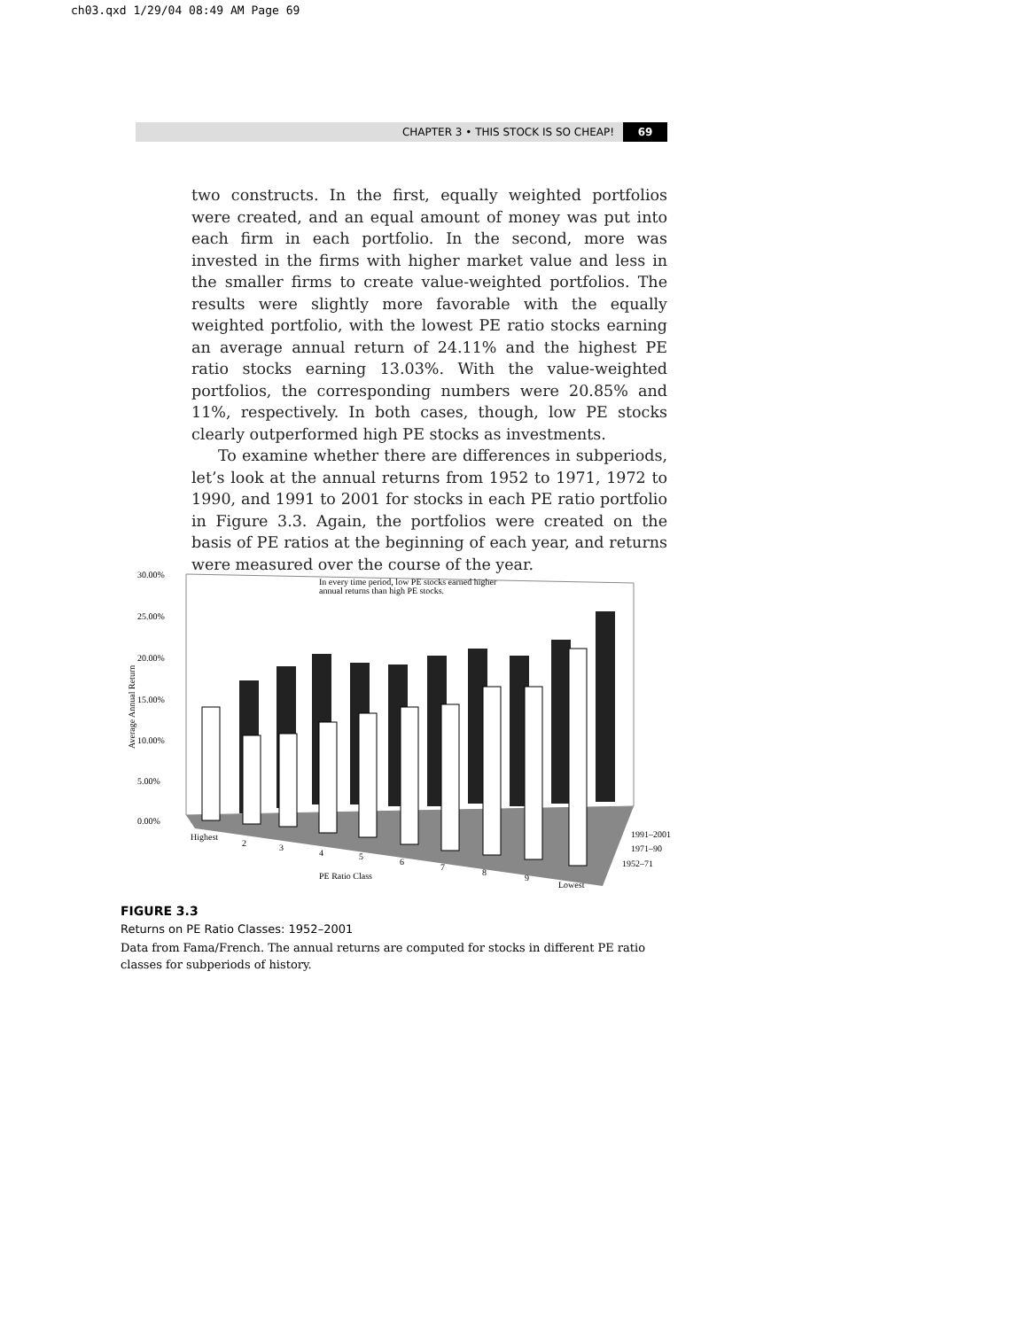ch03.qxd 1/29/04 08:49 AM Page 69
CHAPTER 3 • THIS STOCK IS SO CHEAP! 69
two constructs. In the first, equally weighted portfolios were created, and an equal amount of money was put into each firm in each portfolio. In the second, more was invested in the firms with higher market value and less in the smaller firms to create value-weighted portfolios. The results were slightly more favorable with the equally weighted portfolio, with the lowest PE ratio stocks earning an average annual return of 24.11% and the highest PE ratio stocks earning 13.03%. With the value-weighted portfolios, the corresponding numbers were 20.85% and 11%, respectively. In both cases, though, low PE stocks clearly outperformed high PE stocks as investments.
To examine whether there are differences in subperiods, let’s look at the annual returns from 1952 to 1971, 1972 to 1990, and 1991 to 2001 for stocks in each PE ratio portfolio in Figure 3.3. Again, the portfolios were created on the basis of PE ratios at the beginning of each year, and returns were measured over the course of the year.
In every time period, low PE stocks earned higher
annual returns than high PE stocks.
30.00%
25.00%
20.00%
15.00%
10.00%
5.00%
0.00%
Average Annual Return
Highest
2
3
4
5
6
7
8
9
Lowest
PE Ratio Class
1991–2001
1971–90
1952–71
FIGURE 3.3
Returns on PE Ratio Classes: 1952–2001
Data from Fama/French. The annual returns are computed for stocks in different PE ratio classes for subperiods of history.